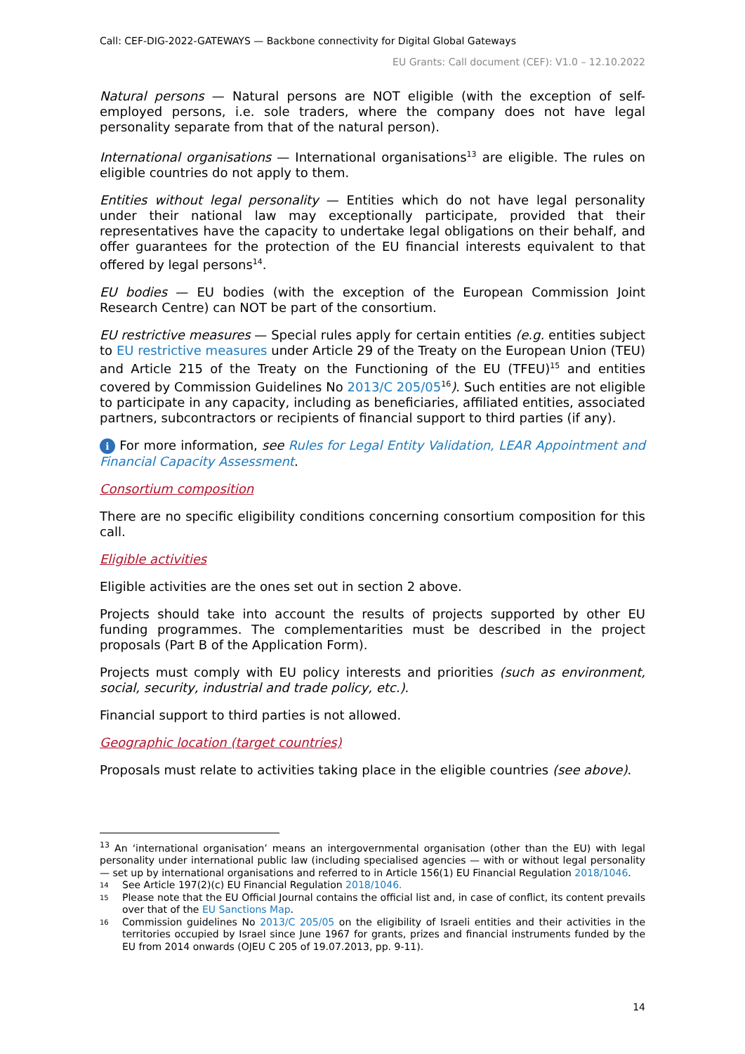Call: CEF-DIG-2022-GATEWAYS — Backbone connectivity for Digital Global Gateways
EU Grants: Call document (CEF): V1.0 – 12.10.2022
Natural persons — Natural persons are NOT eligible (with the exception of self-employed persons, i.e. sole traders, where the company does not have legal personality separate from that of the natural person).
International organisations — International organisations<sup>13</sup> are eligible. The rules on eligible countries do not apply to them.
Entities without legal personality — Entities which do not have legal personality under their national law may exceptionally participate, provided that their representatives have the capacity to undertake legal obligations on their behalf, and offer guarantees for the protection of the EU financial interests equivalent to that offered by legal persons<sup>14</sup>.
EU bodies — EU bodies (with the exception of the European Commission Joint Research Centre) can NOT be part of the consortium.
EU restrictive measures — Special rules apply for certain entities (e.g. entities subject to EU restrictive measures under Article 29 of the Treaty on the European Union (TEU) and Article 215 of the Treaty on the Functioning of the EU (TFEU)<sup>15</sup> and entities covered by Commission Guidelines No 2013/C 205/05<sup>16</sup>). Such entities are not eligible to participate in any capacity, including as beneficiaries, affiliated entities, associated partners, subcontractors or recipients of financial support to third parties (if any).
i For more information, see Rules for Legal Entity Validation, LEAR Appointment and Financial Capacity Assessment.
Consortium composition
There are no specific eligibility conditions concerning consortium composition for this call.
Eligible activities
Eligible activities are the ones set out in section 2 above.
Projects should take into account the results of projects supported by other EU funding programmes. The complementarities must be described in the project proposals (Part B of the Application Form).
Projects must comply with EU policy interests and priorities (such as environment, social, security, industrial and trade policy, etc.).
Financial support to third parties is not allowed.
Geographic location (target countries)
Proposals must relate to activities taking place in the eligible countries (see above).
<sup>13</sup> An ‘international organisation’ means an intergovernmental organisation (other than the EU) with legal personality under international public law (including specialised agencies — with or without legal personality — set up by international organisations and referred to in Article 156(1) EU Financial Regulation 2018/1046.
14 See Article 197(2)(c) EU Financial Regulation 2018/1046.
15 Please note that the EU Official Journal contains the official list and, in case of conflict, its content prevails over that of the EU Sanctions Map.
16 Commission guidelines No 2013/C 205/05 on the eligibility of Israeli entities and their activities in the territories occupied by Israel since June 1967 for grants, prizes and financial instruments funded by the EU from 2014 onwards (OJEU C 205 of 19.07.2013, pp. 9-11).
14